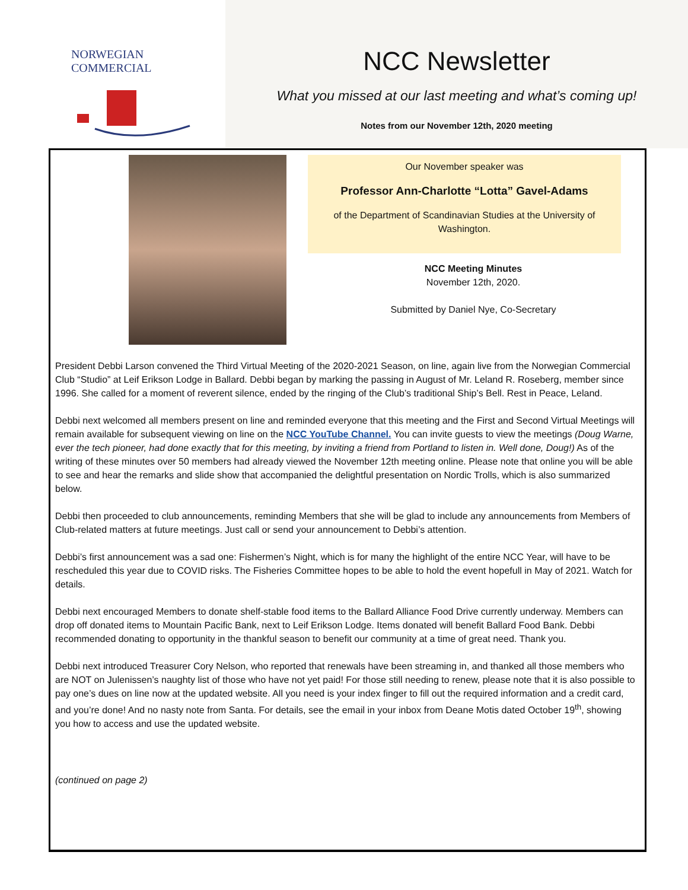NORWEGIAN COMMERCIAL
NCC Newsletter
What you missed at our last meeting and what’s coming up!
Notes from our November 12th, 2020 meeting
Our November speaker was
Professor Ann-Charlotte “Lotta” Gavel-Adams
of the Department of Scandinavian Studies at the University of Washington.
NCC Meeting Minutes
November 12th, 2020.
Submitted by Daniel Nye, Co-Secretary
President Debbi Larson convened the Third Virtual Meeting of the 2020-2021 Season, on line, again live from the Norwegian Commercial Club “Studio” at Leif Erikson Lodge in Ballard. Debbi began by marking the passing in August of Mr. Leland R. Roseberg, member since 1996. She called for a moment of reverent silence, ended by the ringing of the Club’s traditional Ship’s Bell. Rest in Peace, Leland.
Debbi next welcomed all members present on line and reminded everyone that this meeting and the First and Second Virtual Meetings will remain available for subsequent viewing on line on the NCC YouTube Channel. You can invite guests to view the meetings (Doug Warne, ever the tech pioneer, had done exactly that for this meeting, by inviting a friend from Portland to listen in. Well done, Doug!) As of the writing of these minutes over 50 members had already viewed the November 12th meeting online. Please note that online you will be able to see and hear the remarks and slide show that accompanied the delightful presentation on Nordic Trolls, which is also summarized below.
Debbi then proceeded to club announcements, reminding Members that she will be glad to include any announcements from Members of Club-related matters at future meetings. Just call or send your announcement to Debbi’s attention.
Debbi’s first announcement was a sad one: Fishermen’s Night, which is for many the highlight of the entire NCC Year, will have to be rescheduled this year due to COVID risks. The Fisheries Committee hopes to be able to hold the event hopefull in May of 2021. Watch for details.
Debbi next encouraged Members to donate shelf-stable food items to the Ballard Alliance Food Drive currently underway. Members can drop off donated items to Mountain Pacific Bank, next to Leif Erikson Lodge. Items donated will benefit Ballard Food Bank. Debbi recommended donating to opportunity in the thankful season to benefit our community at a time of great need. Thank you.
Debbi next introduced Treasurer Cory Nelson, who reported that renewals have been streaming in, and thanked all those members who are NOT on Julenissen’s naughty list of those who have not yet paid! For those still needing to renew, please note that it is also possible to pay one’s dues on line now at the updated website. All you need is your index finger to fill out the required information and a credit card, and you’re done! And no nasty note from Santa. For details, see the email in your inbox from Deane Motis dated October 19<sup>th</sup>, showing you how to access and use the updated website.
(continued on page 2)